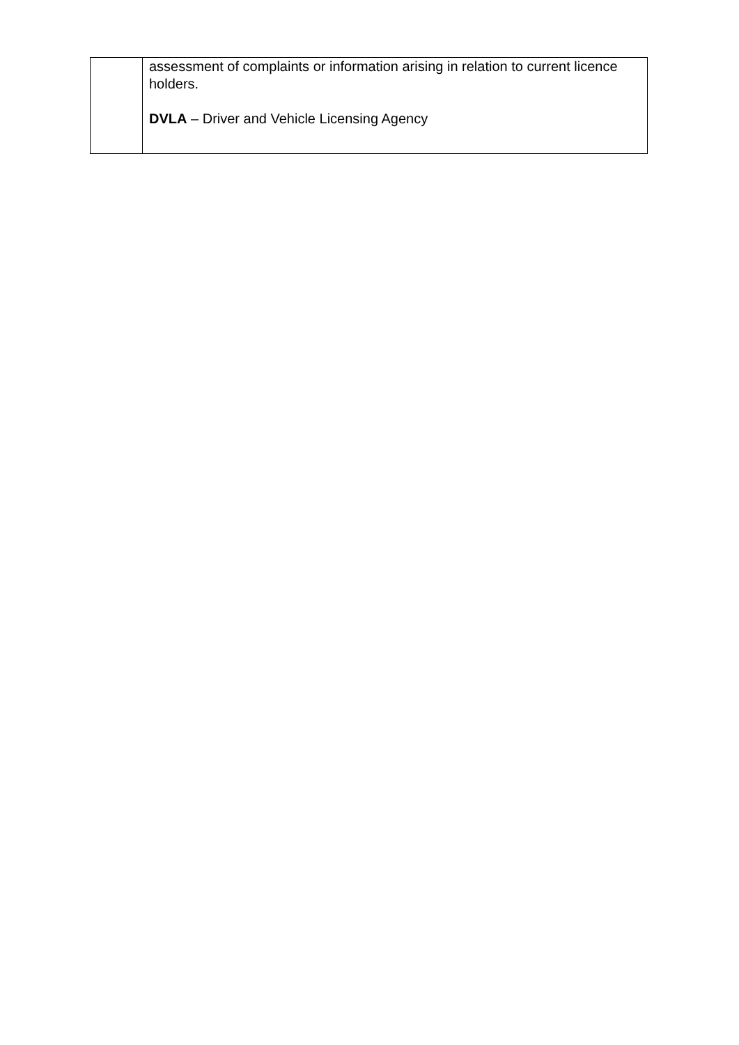| | assessment of complaints or information arising in relation to current licence holders. DVLA – Driver and Vehicle Licensing Agency |